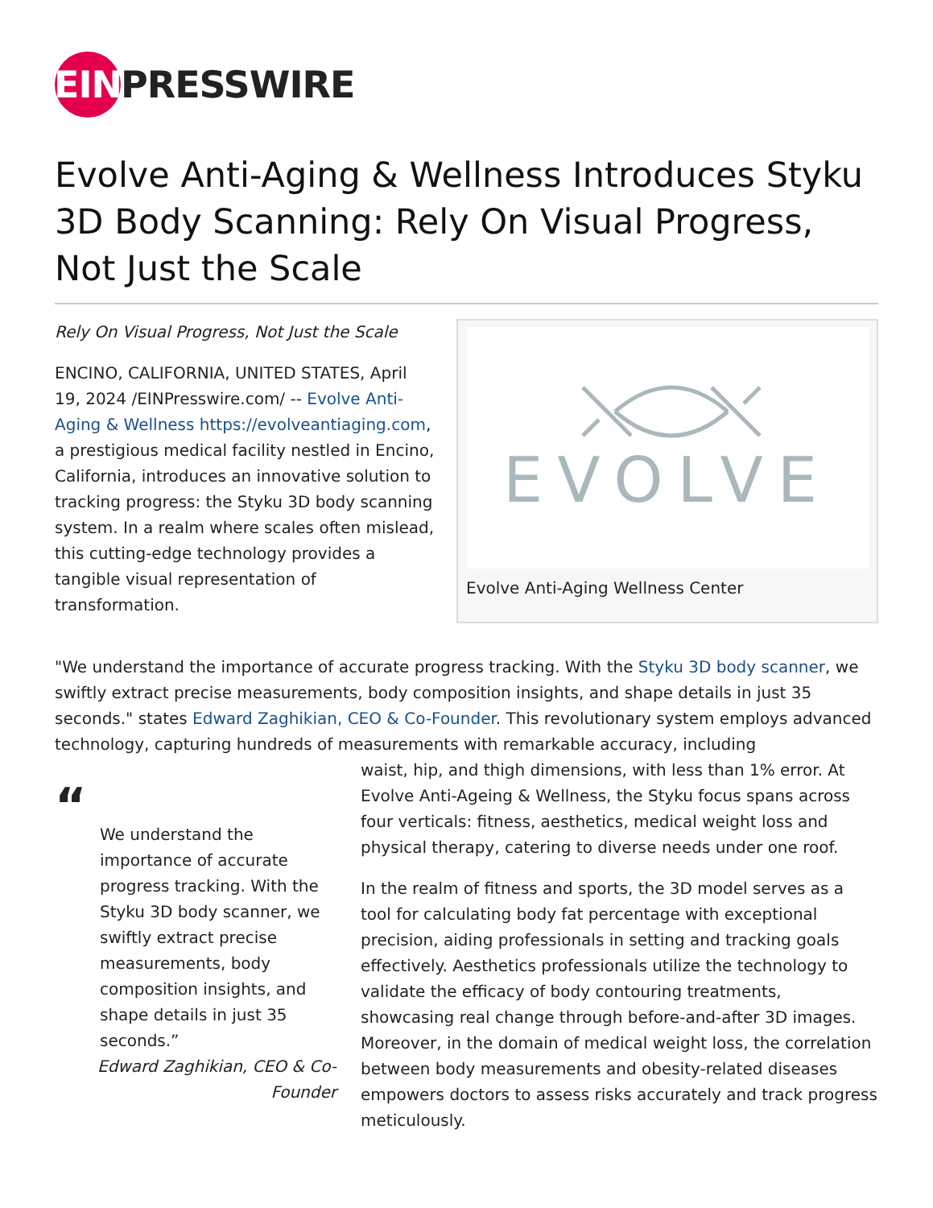EIN PRESSWIRE
Evolve Anti-Aging & Wellness Introduces Styku 3D Body Scanning: Rely On Visual Progress, Not Just the Scale
Rely On Visual Progress, Not Just the Scale
ENCINO, CALIFORNIA, UNITED STATES, April 19, 2024 /EINPresswire.com/ -- Evolve Anti-Aging & Wellness https://evolveantiaging.com, a prestigious medical facility nestled in Encino, California, introduces an innovative solution to tracking progress: the Styku 3D body scanning system. In a realm where scales often mislead, this cutting-edge technology provides a tangible visual representation of transformation.
EVOLVE
Evolve Anti-Aging Wellness Center
"We understand the importance of accurate progress tracking. With the Styku 3D body scanner, we swiftly extract precise measurements, body composition insights, and shape details in just 35 seconds." states Edward Zaghikian, CEO & Co-Founder. This revolutionary system employs advanced technology, capturing hundreds of measurements with remarkable accuracy, including
“
We understand the importance of accurate progress tracking. With the Styku 3D body scanner, we swiftly extract precise measurements, body composition insights, and shape details in just 35 seconds.”
Edward Zaghikian, CEO & Co-Founder
waist, hip, and thigh dimensions, with less than 1% error. At Evolve Anti-Ageing & Wellness, the Styku focus spans across four verticals: fitness, aesthetics, medical weight loss and physical therapy, catering to diverse needs under one roof.
In the realm of fitness and sports, the 3D model serves as a tool for calculating body fat percentage with exceptional precision, aiding professionals in setting and tracking goals effectively. Aesthetics professionals utilize the technology to validate the efficacy of body contouring treatments, showcasing real change through before-and-after 3D images. Moreover, in the domain of medical weight loss, the correlation between body measurements and obesity-related diseases empowers doctors to assess risks accurately and track progress meticulously.